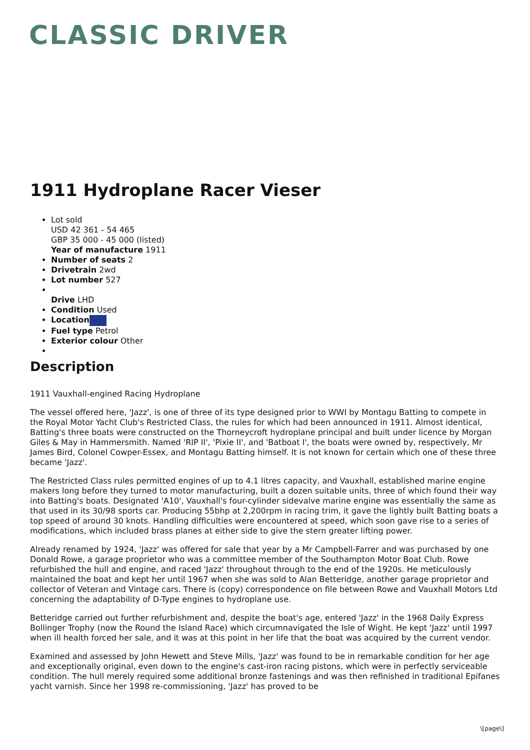CLASSIC DRIVER
1911 Hydroplane Racer Vieser
Lot sold
USD 42 361 - 54 465
GBP 35 000 - 45 000 (listed)
Year of manufacture 1911
Number of seats 2
Drivetrain 2wd
Lot number 527
Drive LHD
Condition Used
Location
Fuel type Petrol
Exterior colour Other
Description
1911 Vauxhall-engined Racing Hydroplane
The vessel offered here, 'Jazz', is one of three of its type designed prior to WWI by Montagu Batting to compete in the Royal Motor Yacht Club's Restricted Class, the rules for which had been announced in 1911. Almost identical, Batting's three boats were constructed on the Thorneycroft hydroplane principal and built under licence by Morgan Giles & May in Hammersmith. Named 'RIP II', 'Pixie II', and 'Batboat I', the boats were owned by, respectively, Mr James Bird, Colonel Cowper-Essex, and Montagu Batting himself. It is not known for certain which one of these three became 'Jazz'.
The Restricted Class rules permitted engines of up to 4.1 litres capacity, and Vauxhall, established marine engine makers long before they turned to motor manufacturing, built a dozen suitable units, three of which found their way into Batting's boats. Designated 'A10', Vauxhall's four-cylinder sidevalve marine engine was essentially the same as that used in its 30/98 sports car. Producing 55bhp at 2,200rpm in racing trim, it gave the lightly built Batting boats a top speed of around 30 knots. Handling difficulties were encountered at speed, which soon gave rise to a series of modifications, which included brass planes at either side to give the stern greater lifting power.
Already renamed by 1924, 'Jazz' was offered for sale that year by a Mr Campbell-Farrer and was purchased by one Donald Rowe, a garage proprietor who was a committee member of the Southampton Motor Boat Club. Rowe refurbished the hull and engine, and raced 'Jazz' throughout through to the end of the 1920s. He meticulously maintained the boat and kept her until 1967 when she was sold to Alan Betteridge, another garage proprietor and collector of Veteran and Vintage cars. There is (copy) correspondence on file between Rowe and Vauxhall Motors Ltd concerning the adaptability of D-Type engines to hydroplane use.
Betteridge carried out further refurbishment and, despite the boat's age, entered 'Jazz' in the 1968 Daily Express Bollinger Trophy (now the Round the Island Race) which circumnavigated the Isle of Wight. He kept 'Jazz' until 1997 when ill health forced her sale, and it was at this point in her life that the boat was acquired by the current vendor.
Examined and assessed by John Hewett and Steve Mills, 'Jazz' was found to be in remarkable condition for her age and exceptionally original, even down to the engine's cast-iron racing pistons, which were in perfectly serviceable condition. The hull merely required some additional bronze fastenings and was then refinished in traditional Epifanes yacht varnish. Since her 1998 re-commissioning, 'Jazz' has proved to be
\[page\]